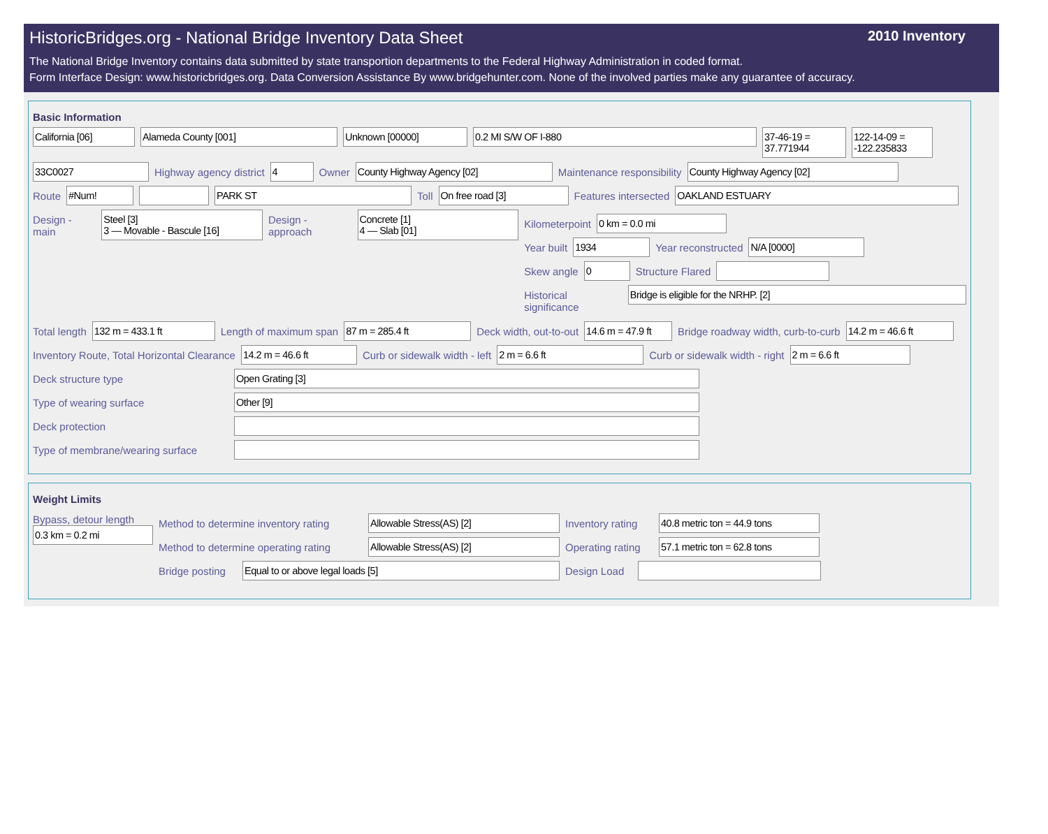HistoricBridges.org - National Bridge Inventory Data Sheet 2010 Inventory
The National Bridge Inventory contains data submitted by state transportion departments to the Federal Highway Administration in coded format.
Form Interface Design: www.historicbridges.org. Data Conversion Assistance By www.bridgehunter.com. None of the involved parties make any guarantee of accuracy.
Basic Information
California [06] Alameda County [001] Unknown [00000] 0.2 MI S/W OF I-880 37-46-19 = 37.771944
122-14-09 = -122.235833
33C0027 Highway agency district 4 Owner County Highway Agency [02] Maintenance responsibility County Highway Agency [02]
Route #Num! PARK ST Toll On free road [3] Features intersected OAKLAND ESTUARY
Design - main Steel [3]
3 — Movable - Bascule [16]
Design - approach Concrete [1]
4 — Slab [01]
Kilometerpoint 0 km = 0.0 mi
Year built 1934 Year reconstructed N/A [0000]
Skew angle 0 Structure Flared
Historical significance Bridge is eligible for the NRHP. [2]
Total length 132 m = 433.1 ft Length of maximum span 87 m = 285.4 ft Deck width, out-to-out 14.6 m = 47.9 ft
Bridge roadway width, curb-to-curb
14.2 m = 46.6 ft
Inventory Route, Total Horizontal Clearance
14.2 m = 46.6 ft Curb or sidewalk width - left 2 m = 6.6 ft Curb or sidewalk width - right 2 m = 6.6 ft
Deck structure type Open Grating [3]
Type of wearing surface Other [9]
Deck protection
Type of membrane/wearing surface
Weight Limits
Bypass, detour length
0.3 km = 0.2 mi
Method to determine inventory rating
Allowable Stress(AS) [2] Inventory rating
40.8 metric ton = 44.9 tons
Method to determine operating rating
Allowable Stress(AS) [2] Operating rating
57.1 metric ton = 62.8 tons
Bridge posting
Equal to or above legal loads [5] Design Load